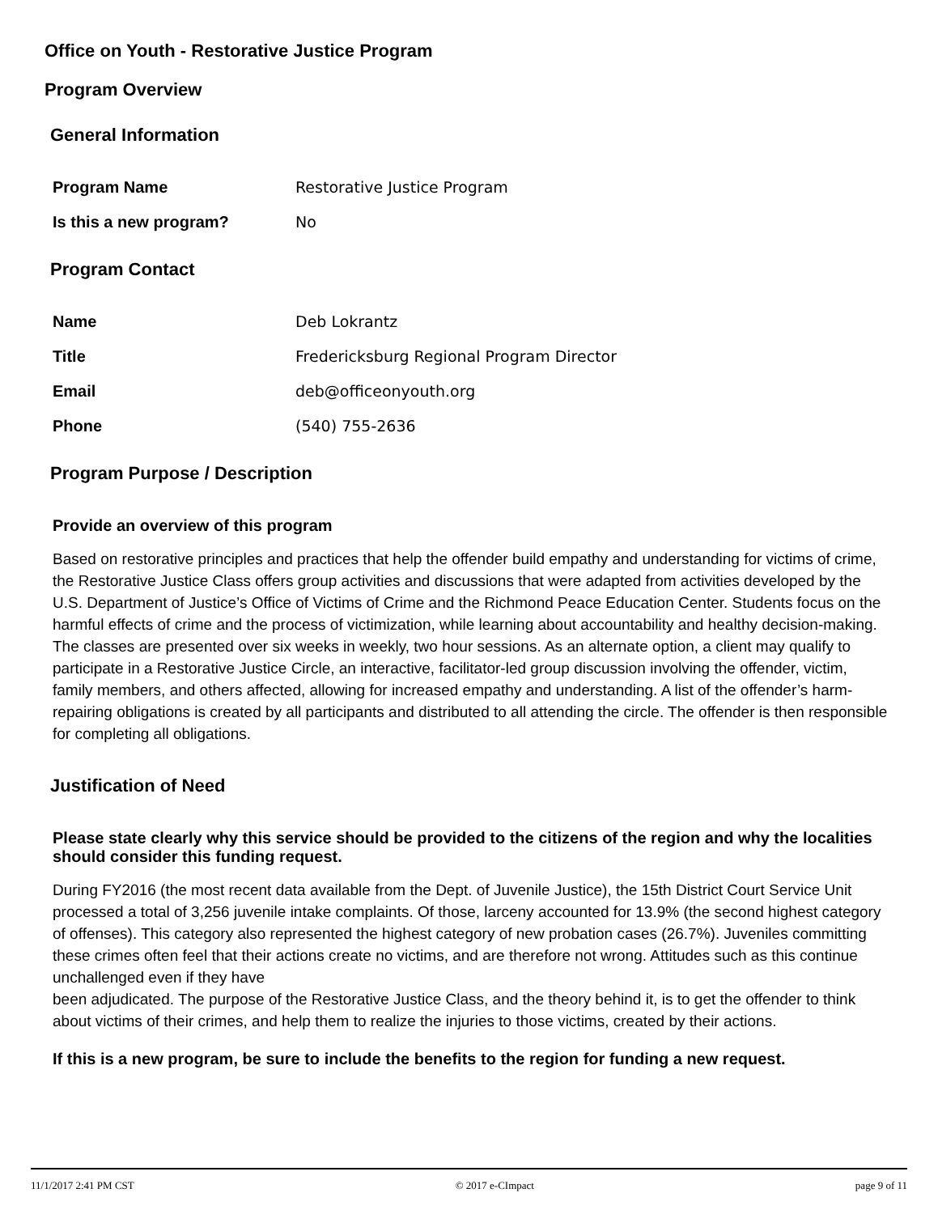Office on Youth - Restorative Justice Program
Program Overview
General Information
Program Name Restorative Justice Program
Is this a new program? No
Program Contact
Name Deb Lokrantz
Title Fredericksburg Regional Program Director
Email deb@officeonyouth.org
Phone (540) 755-2636
Program Purpose / Description
Provide an overview of this program
Based on restorative principles and practices that help the offender build empathy and understanding for victims of crime, the Restorative Justice Class offers group activities and discussions that were adapted from activities developed by the U.S. Department of Justice’s Office of Victims of Crime and the Richmond Peace Education Center. Students focus on the harmful effects of crime and the process of victimization, while learning about accountability and healthy decision-making. The classes are presented over six weeks in weekly, two hour sessions. As an alternate option, a client may qualify to participate in a Restorative Justice Circle, an interactive, facilitator-led group discussion involving the offender, victim, family members, and others affected, allowing for increased empathy and understanding. A list of the offender’s harm-repairing obligations is created by all participants and distributed to all attending the circle. The offender is then responsible for completing all obligations.
Justification of Need
Please state clearly why this service should be provided to the citizens of the region and why the localities should consider this funding request.
During FY2016 (the most recent data available from the Dept. of Juvenile Justice), the 15th District Court Service Unit processed a total of 3,256 juvenile intake complaints. Of those, larceny accounted for 13.9% (the second highest category of offenses). This category also represented the highest category of new probation cases (26.7%). Juveniles committing these crimes often feel that their actions create no victims, and are therefore not wrong. Attitudes such as this continue unchallenged even if they have
been adjudicated. The purpose of the Restorative Justice Class, and the theory behind it, is to get the offender to think about victims of their crimes, and help them to realize the injuries to those victims, created by their actions.
If this is a new program, be sure to include the benefits to the region for funding a new request.
11/1/2017 2:41 PM CST © 2017 e-CImpact page 9 of 11